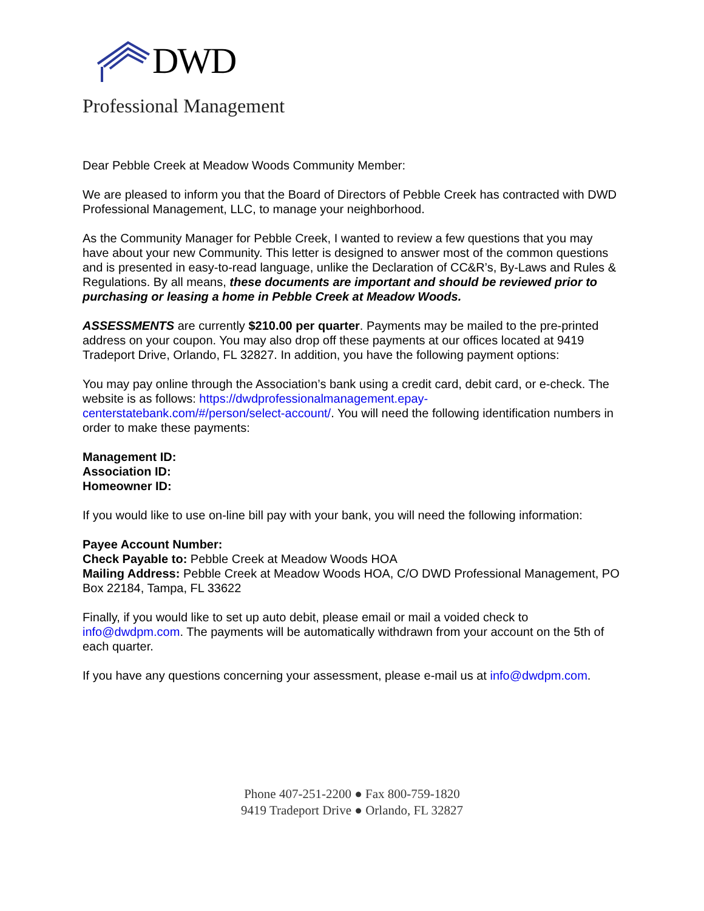DWD
Professional Management
Dear Pebble Creek at Meadow Woods Community Member:
We are pleased to inform you that the Board of Directors of Pebble Creek has contracted with DWD Professional Management, LLC, to manage your neighborhood.
As the Community Manager for Pebble Creek, I wanted to review a few questions that you may have about your new Community. This letter is designed to answer most of the common questions and is presented in easy-to-read language, unlike the Declaration of CC&R’s, By-Laws and Rules & Regulations. By all means, these documents are important and should be reviewed prior to purchasing or leasing a home in Pebble Creek at Meadow Woods.
ASSESSMENTS are currently $210.00 per quarter. Payments may be mailed to the pre-printed address on your coupon. You may also drop off these payments at our offices located at 9419 Tradeport Drive, Orlando, FL 32827. In addition, you have the following payment options:
You may pay online through the Association’s bank using a credit card, debit card, or e-check. The website is as follows: https://dwdprofessionalmanagement.epay-centerstatebank.com/#/person/select-account/. You will need the following identification numbers in order to make these payments:
Management ID:
Association ID:
Homeowner ID:
If you would like to use on-line bill pay with your bank, you will need the following information:
Payee Account Number:
Check Payable to: Pebble Creek at Meadow Woods HOA
Mailing Address: Pebble Creek at Meadow Woods HOA, C/O DWD Professional Management, PO Box 22184, Tampa, FL 33622
Finally, if you would like to set up auto debit, please email or mail a voided check to info@dwdpm.com. The payments will be automatically withdrawn from your account on the 5th of each quarter.
If you have any questions concerning your assessment, please e-mail us at info@dwdpm.com.
Phone 407-251-2200 ● Fax 800-759-1820
9419 Tradeport Drive ● Orlando, FL 32827